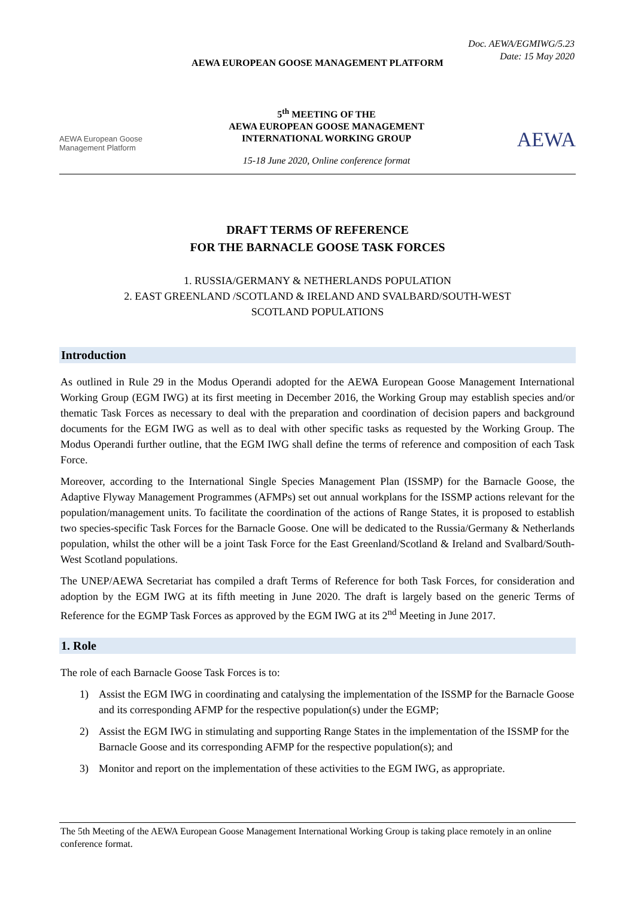Doc. AEWA/EGMIWG/5.23
Date: 15 May 2020
AEWA EUROPEAN GOOSE MANAGEMENT PLATFORM
AEWA European Goose Management Platform
5<sup>th</sup> MEETING OF THE
AEWA EUROPEAN GOOSE MANAGEMENT
INTERNATIONAL WORKING GROUP
15-18 June 2020, Online conference format
AEWA
DRAFT TERMS OF REFERENCE
FOR THE BARNACLE GOOSE TASK FORCES
1. RUSSIA/GERMANY & NETHERLANDS POPULATION
2. EAST GREENLAND /SCOTLAND & IRELAND AND SVALBARD/SOUTH-WEST
SCOTLAND POPULATIONS
Introduction
As outlined in Rule 29 in the Modus Operandi adopted for the AEWA European Goose Management International Working Group (EGM IWG) at its first meeting in December 2016, the Working Group may establish species and/or thematic Task Forces as necessary to deal with the preparation and coordination of decision papers and background documents for the EGM IWG as well as to deal with other specific tasks as requested by the Working Group. The Modus Operandi further outline, that the EGM IWG shall define the terms of reference and composition of each Task Force.
Moreover, according to the International Single Species Management Plan (ISSMP) for the Barnacle Goose, the Adaptive Flyway Management Programmes (AFMPs) set out annual workplans for the ISSMP actions relevant for the population/management units. To facilitate the coordination of the actions of Range States, it is proposed to establish two species-specific Task Forces for the Barnacle Goose. One will be dedicated to the Russia/Germany & Netherlands population, whilst the other will be a joint Task Force for the East Greenland/Scotland & Ireland and Svalbard/South-West Scotland populations.
The UNEP/AEWA Secretariat has compiled a draft Terms of Reference for both Task Forces, for consideration and adoption by the EGM IWG at its fifth meeting in June 2020. The draft is largely based on the generic Terms of Reference for the EGMP Task Forces as approved by the EGM IWG at its 2<sup>nd</sup> Meeting in June 2017.
1. Role
The role of each Barnacle Goose Task Forces is to:
1) Assist the EGM IWG in coordinating and catalysing the implementation of the ISSMP for the Barnacle Goose and its corresponding AFMP for the respective population(s) under the EGMP;
2) Assist the EGM IWG in stimulating and supporting Range States in the implementation of the ISSMP for the Barnacle Goose and its corresponding AFMP for the respective population(s); and
3) Monitor and report on the implementation of these activities to the EGM IWG, as appropriate.
The 5th Meeting of the AEWA European Goose Management International Working Group is taking place remotely in an online conference format.